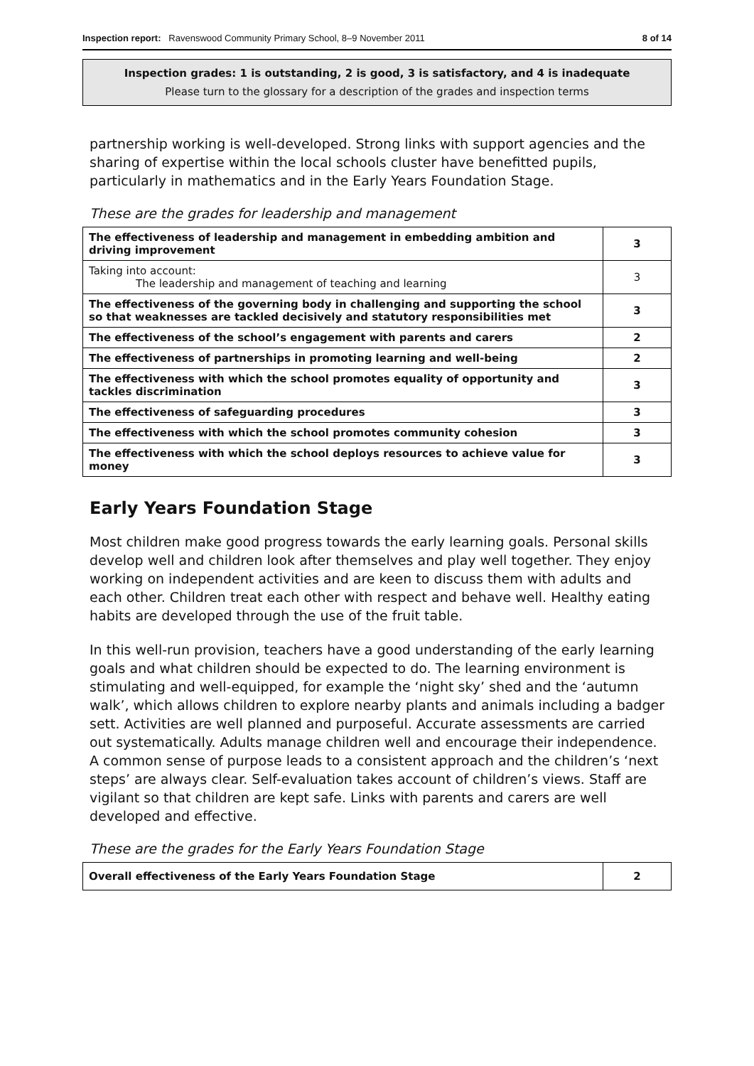Inspection report: Ravenswood Community Primary School, 8–9 November 2011 8 of 14
Inspection grades: 1 is outstanding, 2 is good, 3 is satisfactory, and 4 is inadequate
Please turn to the glossary for a description of the grades and inspection terms
partnership working is well-developed. Strong links with support agencies and the sharing of expertise within the local schools cluster have benefitted pupils, particularly in mathematics and in the Early Years Foundation Stage.
These are the grades for leadership and management
| The effectiveness of leadership and management in embedding ambition and driving improvement | 3 |
| Taking into account: The leadership and management of teaching and learning | 3 |
| The effectiveness of the governing body in challenging and supporting the school so that weaknesses are tackled decisively and statutory responsibilities met | 3 |
| The effectiveness of the school’s engagement with parents and carers | 2 |
| The effectiveness of partnerships in promoting learning and well-being | 2 |
| The effectiveness with which the school promotes equality of opportunity and tackles discrimination | 3 |
| The effectiveness of safeguarding procedures | 3 |
| The effectiveness with which the school promotes community cohesion | 3 |
| The effectiveness with which the school deploys resources to achieve value for money | 3 |
Early Years Foundation Stage
Most children make good progress towards the early learning goals. Personal skills develop well and children look after themselves and play well together. They enjoy working on independent activities and are keen to discuss them with adults and each other. Children treat each other with respect and behave well. Healthy eating habits are developed through the use of the fruit table.
In this well-run provision, teachers have a good understanding of the early learning goals and what children should be expected to do. The learning environment is stimulating and well-equipped, for example the ‘night sky’ shed and the ‘autumn walk’, which allows children to explore nearby plants and animals including a badger sett. Activities are well planned and purposeful. Accurate assessments are carried out systematically. Adults manage children well and encourage their independence. A common sense of purpose leads to a consistent approach and the children’s ‘next steps’ are always clear. Self-evaluation takes account of children’s views. Staff are vigilant so that children are kept safe. Links with parents and carers are well developed and effective.
These are the grades for the Early Years Foundation Stage
| Overall effectiveness of the Early Years Foundation Stage | 2 |